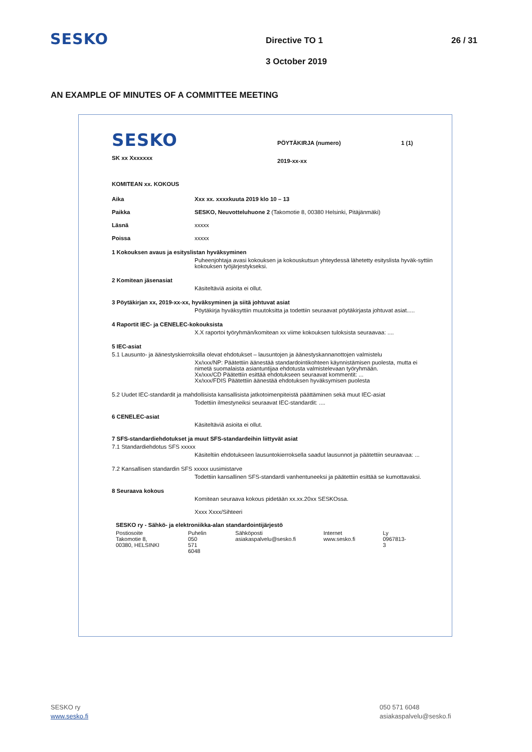SESKO
Directive TO 1
3 October 2019
26 / 31
AN EXAMPLE OF MINUTES OF A COMMITTEE MEETING
SESKO
SK xx Xxxxxxx
PÖYTÄKIRJA (numero)
2019-xx-xx
1 (1)
KOMITEAN xx. KOKOUS
Aika Xxx xx. xxxxkuuta 2019 klo 10 – 13
Paikka SESKO, Neuvotteluhuone 2 (Takomotie 8, 00380 Helsinki, Pitäjänmäki)
Läsnä xxxxx
Poissa xxxxx
1 Kokouksen avaus ja esityslistan hyväksyminen
Puheenjohtaja avasi kokouksen ja kokouskutsun yhteydessä lähetetty esityslista hyväk-syttiin kokouksen työjärjestykseksi.
2 Komitean jäsenasiat
Käsiteltäviä asioita ei ollut.
3 Pöytäkirjan xx, 2019-xx-xx, hyväksyminen ja siitä johtuvat asiat
Pöytäkirja hyväksyttiin muutoksitta ja todettiin seuraavat pöytäkirjasta johtuvat asiat.....
4 Raportit IEC- ja CENELEC-kokouksista
X.X raportoi työryhmän/komitean xx viime kokouksen tuloksista seuraavaa: ....
5 IEC-asiat
5.1 Lausunto- ja äänestyskierroksilla olevat ehdotukset – lausuntojen ja äänestyskannanottojen valmistelu
Xx/xxx/NP: Päätettiin äänestää standardointikohteen käynnistämisen puolesta, mutta ei nimetä suomalaista asiantuntijaa ehdotusta valmistelevaan työryhmään.
Xx/xxx/CD Päätettiin esittää ehdotukseen seuraavat kommentit: ...
Xx/xxx/FDIS Päätettiin äänestää ehdotuksen hyväksymisen puolesta
5.2 Uudet IEC-standardit ja mahdollisista kansallisista jatkotoimenpiteistä päättäminen sekä muut IEC-asiat
Todettiin ilmestyneiksi seuraavat IEC-standardit: ....
6 CENELEC-asiat
Käsiteltäviä asioita ei ollut.
7 SFS-standardiehdotukset ja muut SFS-standardeihin liittyvät asiat
7.1 Standardiehdotus SFS xxxxx
Käsiteltiin ehdotukseen lausuntokierroksella saadut lausunnot ja päätettiin seuraavaa: ...
7.2 Kansallisen standardin SFS xxxxx uusimistarve
Todettiin kansallinen SFS-standardi vanhentuneeksi ja päätettiin esittää se kumottavaksi.
8 Seuraava kokous
Komitean seuraava kokous pidetään xx.xx.20xx SESKOssa.
Xxxx Xxxx/Sihteeri
SESKO ry - Sähkö- ja elektroniikka-alan standardointijärjestö
Postiosoite
Takomotie 8, 00380, HELSINKI
Puhelin
050 571 6048
Sähköposti
asiakaspalvelu@sesko.fi
Internet
www.sesko.fi
Ly
0967813-3
SESKO ry
www.sesko.fi
050 571 6048
asiakaspalvelu@sesko.fi